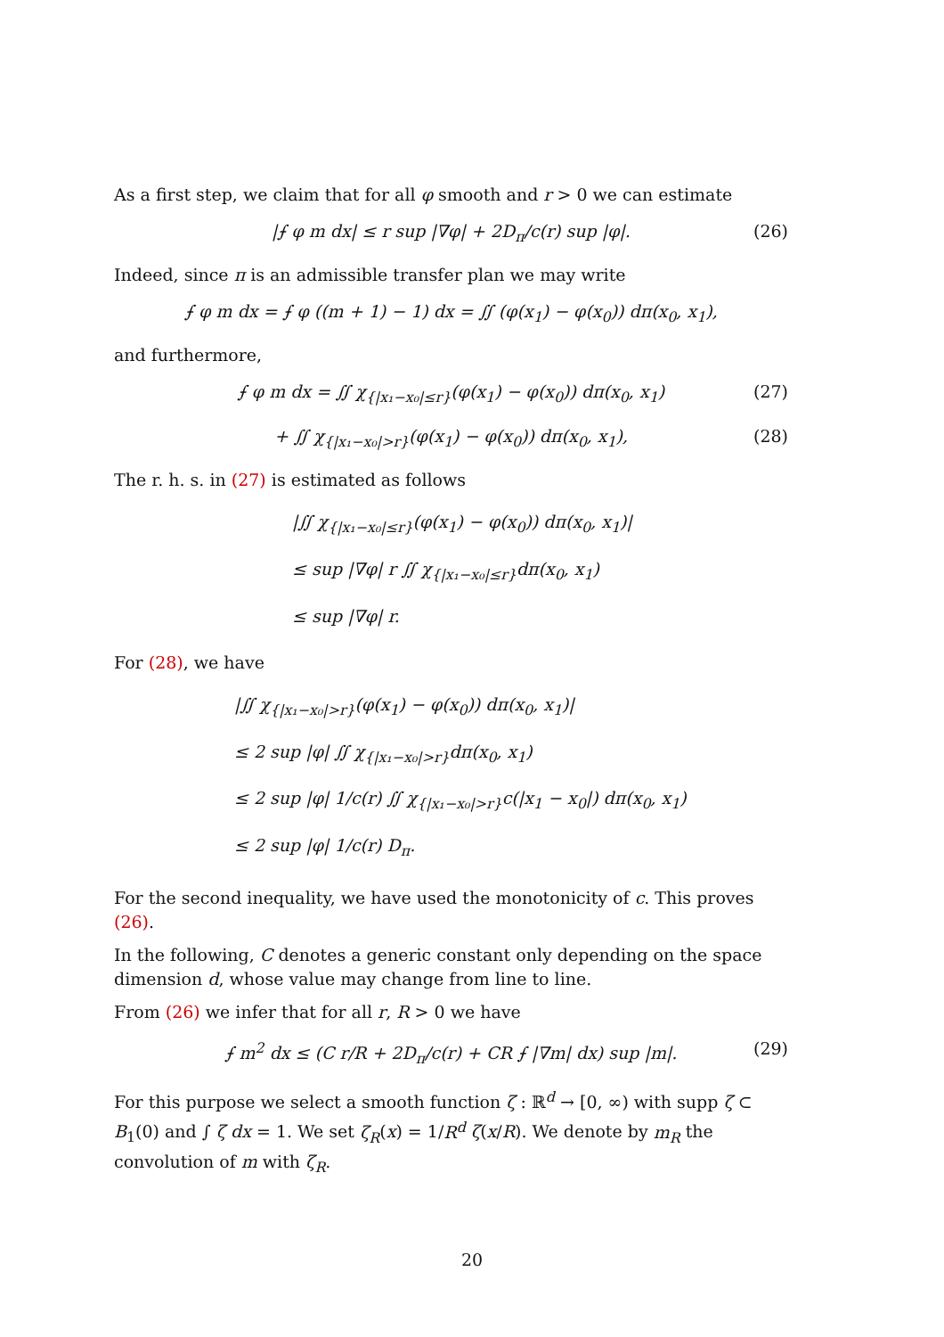As a first step, we claim that for all φ smooth and r > 0 we can estimate
|⨍ φ m dx| ≤ r sup |∇φ| + 2D<sub>π</sub>/c(r) sup |φ|. (26)
Indeed, since π is an admissible transfer plan we may write
⨍ φ m dx = ⨍ φ ((m + 1) − 1) dx = ∬ (φ(x<sub>1</sub>) − φ(x<sub>0</sub>)) dπ(x<sub>0</sub>, x<sub>1</sub>),
and furthermore,
⨍ φ m dx = ∬ χ<sub>{|x₁−x₀|≤r}</sub>(φ(x<sub>1</sub>) − φ(x<sub>0</sub>)) dπ(x<sub>0</sub>, x<sub>1</sub>) (27)
+ ∬ χ<sub>{|x₁−x₀|>r}</sub>(φ(x<sub>1</sub>) − φ(x<sub>0</sub>)) dπ(x<sub>0</sub>, x<sub>1</sub>), (28)
The r. h. s. in (27) is estimated as follows
|∬ χ<sub>{|x₁−x₀|≤r}</sub>(φ(x<sub>1</sub>) − φ(x<sub>0</sub>)) dπ(x<sub>0</sub>, x<sub>1</sub>)|
≤ sup |∇φ| r ∬ χ<sub>{|x₁−x₀|≤r}</sub>dπ(x<sub>0</sub>, x<sub>1</sub>)
≤ sup |∇φ| r.
For (28), we have
|∬ χ<sub>{|x₁−x₀|>r}</sub>(φ(x<sub>1</sub>) − φ(x<sub>0</sub>)) dπ(x<sub>0</sub>, x<sub>1</sub>)|
≤ 2 sup |φ| ∬ χ<sub>{|x₁−x₀|>r}</sub>dπ(x<sub>0</sub>, x<sub>1</sub>)
≤ 2 sup |φ| 1/c(r) ∬ χ<sub>{|x₁−x₀|>r}</sub>c(|x<sub>1</sub> − x<sub>0</sub>|) dπ(x<sub>0</sub>, x<sub>1</sub>)
≤ 2 sup |φ| 1/c(r) D<sub>π</sub>.
For the second inequality, we have used the monotonicity of c. This proves (26).
In the following, C denotes a generic constant only depending on the space dimension d, whose value may change from line to line.
From (26) we infer that for all r, R > 0 we have
⨍ m<sup>2</sup> dx ≤ (C r/R + 2D<sub>π</sub>/c(r) + CR ⨍ |∇m| dx) sup |m|. (29)
For this purpose we select a smooth function ζ : ℝ<sup>d</sup> → [0, ∞) with supp ζ ⊂ B<sub>1</sub>(0) and ∫ ζ dx = 1. We set ζ<sub>R</sub>(x) = 1/R<sup>d</sup> ζ(x/R). We denote by m<sub>R</sub> the convolution of m with ζ<sub>R</sub>.
20